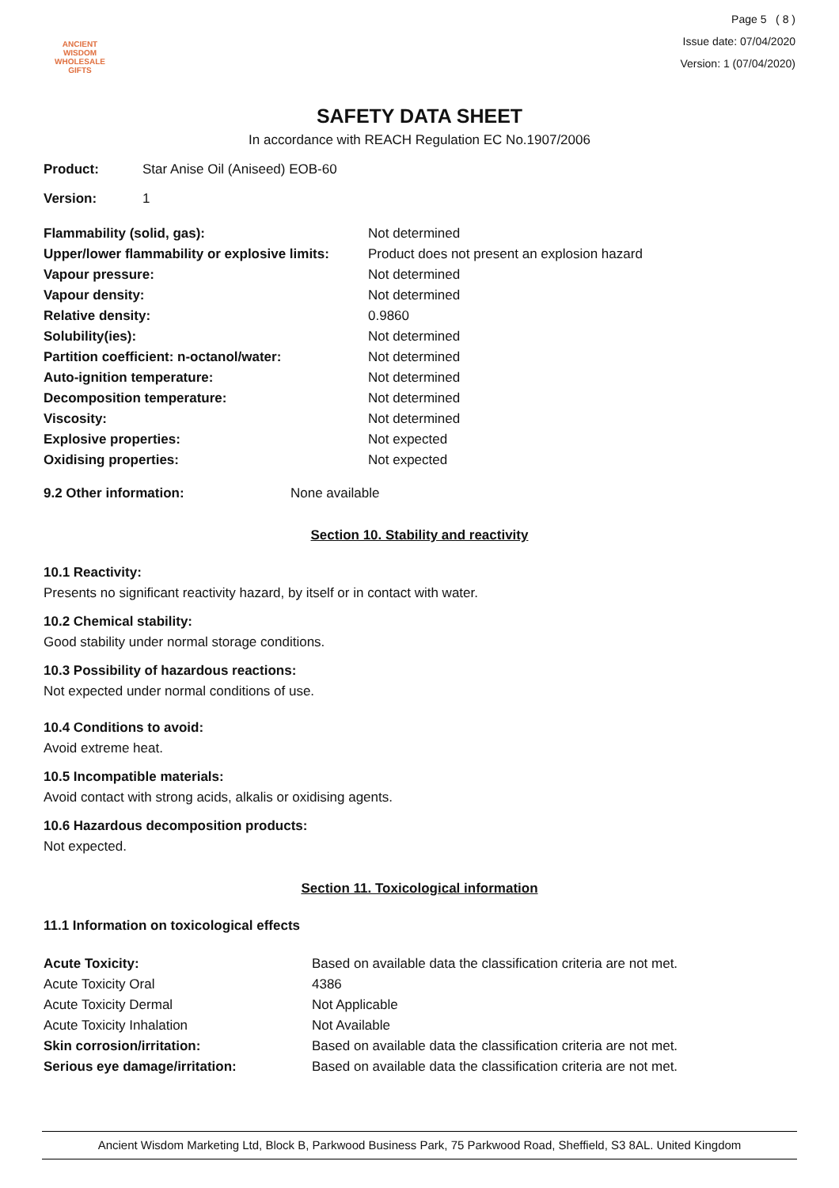ANCIENT WISDOM
WHOLESALE GIFTS
Page 5 ( 8 )
Issue date: 07/04/2020
Version: 1 (07/04/2020)
SAFETY DATA SHEET
In accordance with REACH Regulation EC No.1907/2006
| Product: | Star Anise Oil (Aniseed) EOB-60 |
| Version: | 1 |
| Flammability (solid, gas): | Not determined |
| Upper/lower flammability or explosive limits: | Product does not present an explosion hazard |
| Vapour pressure: | Not determined |
| Vapour density: | Not determined |
| Relative density: | 0.9860 |
| Solubility(ies): | Not determined |
| Partition coefficient: n-octanol/water: | Not determined |
| Auto-ignition temperature: | Not determined |
| Decomposition temperature: | Not determined |
| Viscosity: | Not determined |
| Explosive properties: | Not expected |
| Oxidising properties: | Not expected |
| 9.2 Other information: | None available |
Section 10. Stability and reactivity
10.1 Reactivity:
Presents no significant reactivity hazard, by itself or in contact with water.
10.2 Chemical stability:
Good stability under normal storage conditions.
10.3 Possibility of hazardous reactions:
Not expected under normal conditions of use.
10.4 Conditions to avoid:
Avoid extreme heat.
10.5 Incompatible materials:
Avoid contact with strong acids, alkalis or oxidising agents.
10.6 Hazardous decomposition products:
Not expected.
Section 11. Toxicological information
11.1 Information on toxicological effects
| Acute Toxicity: | Based on available data the classification criteria are not met. |
| Acute Toxicity Oral | 4386 |
| Acute Toxicity Dermal | Not Applicable |
| Acute Toxicity Inhalation | Not Available |
| Skin corrosion/irritation: | Based on available data the classification criteria are not met. |
| Serious eye damage/irritation: | Based on available data the classification criteria are not met. |
Ancient Wisdom Marketing Ltd, Block B, Parkwood Business Park, 75 Parkwood Road, Sheffield, S3 8AL. United Kingdom